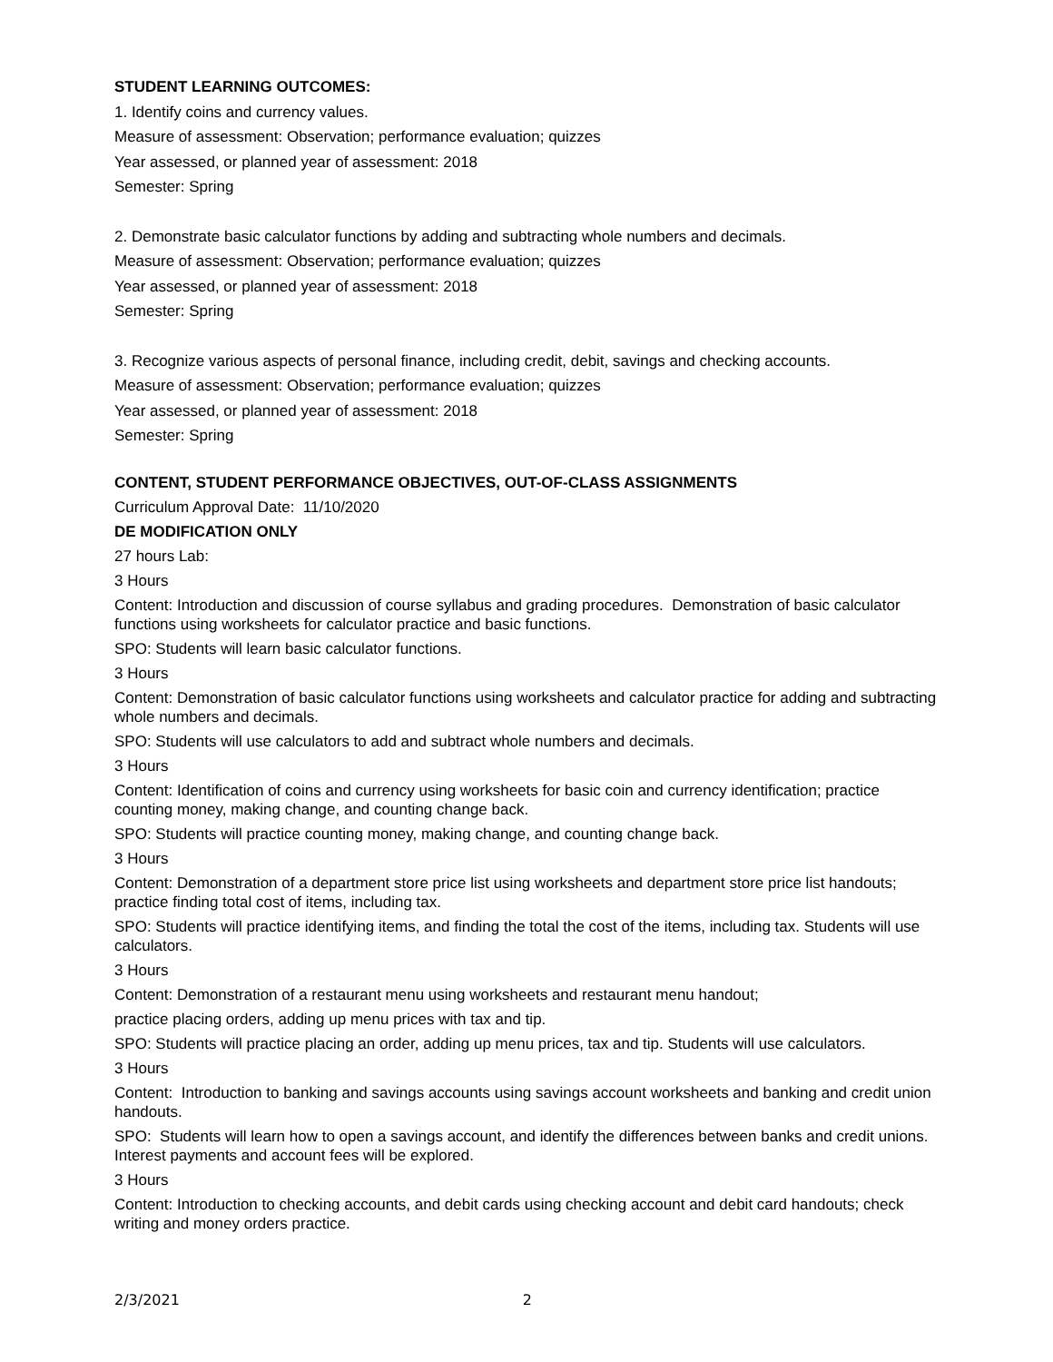STUDENT LEARNING OUTCOMES:
1. Identify coins and currency values.
Measure of assessment: Observation; performance evaluation; quizzes
Year assessed, or planned year of assessment: 2018
Semester: Spring
2. Demonstrate basic calculator functions by adding and subtracting whole numbers and decimals.
Measure of assessment: Observation; performance evaluation; quizzes
Year assessed, or planned year of assessment: 2018
Semester: Spring
3. Recognize various aspects of personal finance, including credit, debit, savings and checking accounts.
Measure of assessment: Observation; performance evaluation; quizzes
Year assessed, or planned year of assessment: 2018
Semester: Spring
CONTENT, STUDENT PERFORMANCE OBJECTIVES, OUT-OF-CLASS ASSIGNMENTS
Curriculum Approval Date: 11/10/2020
DE MODIFICATION ONLY
27 hours Lab:
3 Hours
Content: Introduction and discussion of course syllabus and grading procedures. Demonstration of basic calculator functions using worksheets for calculator practice and basic functions.
SPO: Students will learn basic calculator functions.
3 Hours
Content: Demonstration of basic calculator functions using worksheets and calculator practice for adding and subtracting whole numbers and decimals.
SPO: Students will use calculators to add and subtract whole numbers and decimals.
3 Hours
Content: Identification of coins and currency using worksheets for basic coin and currency identification; practice counting money, making change, and counting change back.
SPO: Students will practice counting money, making change, and counting change back.
3 Hours
Content: Demonstration of a department store price list using worksheets and department store price list handouts; practice finding total cost of items, including tax.
SPO: Students will practice identifying items, and finding the total the cost of the items, including tax. Students will use calculators.
3 Hours
Content: Demonstration of a restaurant menu using worksheets and restaurant menu handout;
practice placing orders, adding up menu prices with tax and tip.
SPO: Students will practice placing an order, adding up menu prices, tax and tip. Students will use calculators.
3 Hours
Content: Introduction to banking and savings accounts using savings account worksheets and banking and credit union handouts.
SPO: Students will learn how to open a savings account, and identify the differences between banks and credit unions. Interest payments and account fees will be explored.
3 Hours
Content: Introduction to checking accounts, and debit cards using checking account and debit card handouts; check writing and money orders practice.
2/3/2021 2